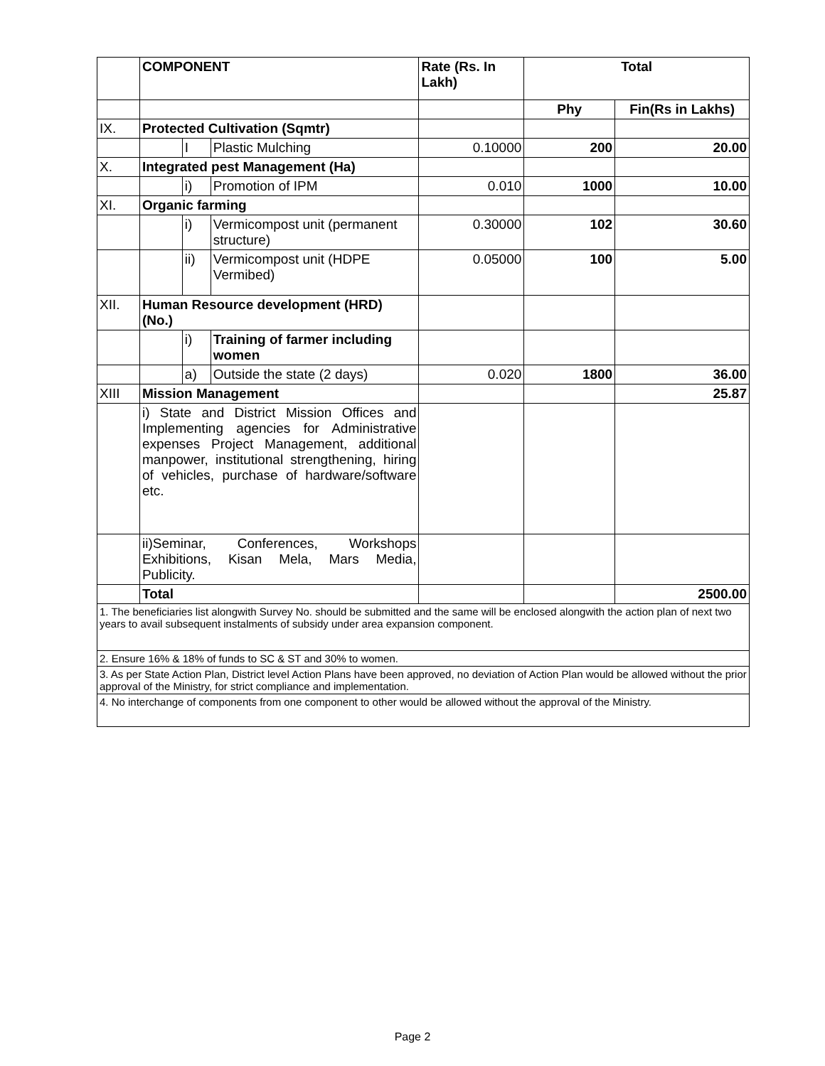| | COMPONENT | | | Rate (Rs. In Lakh) | Total | |
| | | | | | Phy | Fin(Rs in Lakhs) |
| IX. | Protected Cultivation (Sqmtr) | | | | | |
| | | I | Plastic Mulching | 0.10000 | 200 | 20.00 |
| X. | Integrated pest Management (Ha) | | | | | |
| | | i) | Promotion of IPM | 0.010 | 1000 | 10.00 |
| XI. | Organic farming | | | | | |
| | | i) | Vermicompost unit (permanent structure) | 0.30000 | 102 | 30.60 |
| | | ii) | Vermicompost unit (HDPE Vermibed) | 0.05000 | 100 | 5.00 |
| XII. | Human Resource development (HRD) (No.) | | | | | |
| | | i) | Training of farmer including women | | | |
| | | a) | Outside the state (2 days) | 0.020 | 1800 | 36.00 |
| XIII | Mission Management | | | | | 25.87 |
| | i) State and District Mission Offices and Implementing agencies for Administrative expenses Project Management, additional manpower, institutional strengthening, hiring of vehicles, purchase of hardware/software etc. | | | | | |
| | ii)Seminar, Conferences, Workshops Exhibitions, Kisan Mela, Mars Media, Publicity. | | | | | |
| | Total | | | | | 2500.00 |
| 1. The beneficiaries list alongwith Survey No. should be submitted and the same will be enclosed alongwith the action plan of next two years to avail subsequent instalments of subsidy under area expansion component. | | | | | | |
| 2. Ensure 16% & 18% of funds to SC & ST and 30% to women. | | | | | | |
| 3. As per State Action Plan, District level Action Plans have been approved, no deviation of Action Plan would be allowed without the prior approval of the Ministry, for strict compliance and implementation. | | | | | | |
| 4. No interchange of components from one component to other would be allowed without the approval of the Ministry. | | | | | | |
Page 2